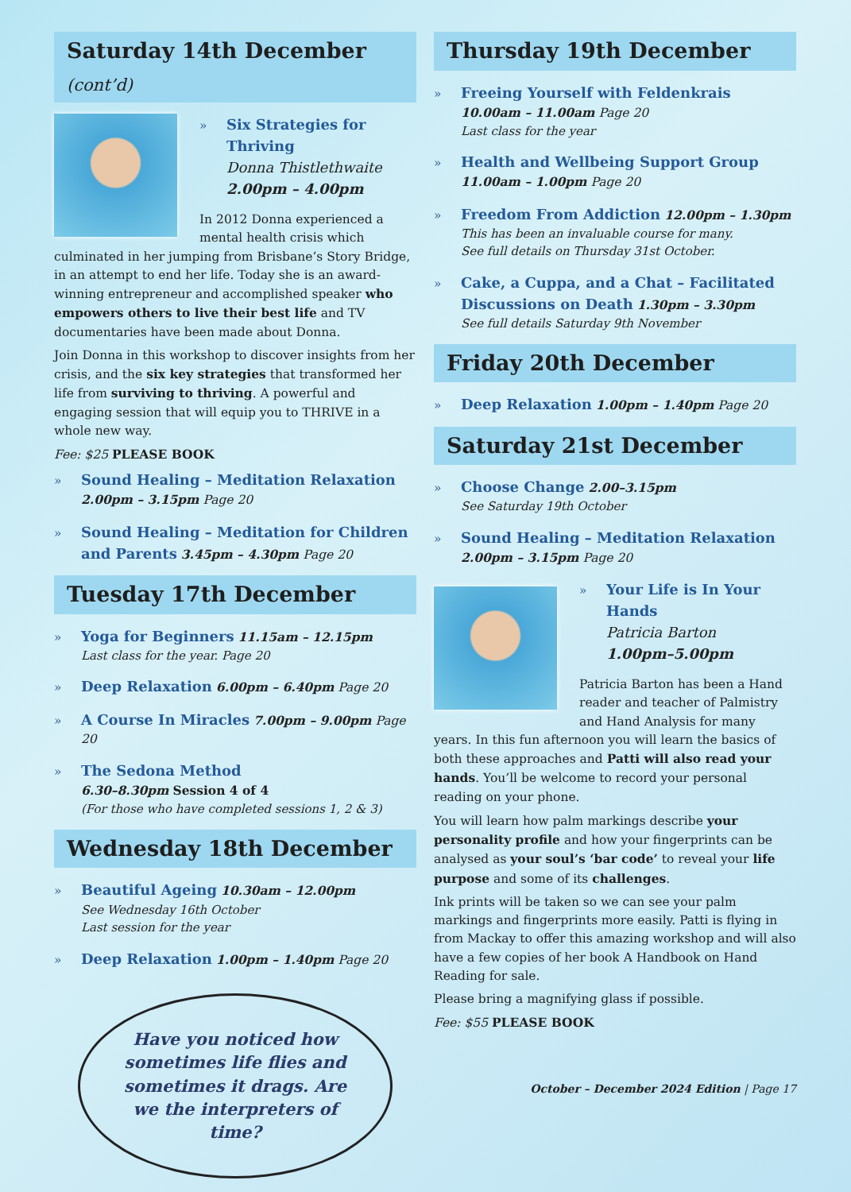Saturday 14th December (cont’d)
»
Six Strategies for Thriving
Donna Thistlethwaite
2.00pm – 4.00pm
In 2012 Donna experienced a mental health crisis which culminated in her jumping from Brisbane’s Story Bridge, in an attempt to end her life. Today she is an award-winning entrepreneur and accomplished speaker who empowers others to live their best life and TV documentaries have been made about Donna.
Join Donna in this workshop to discover insights from her crisis, and the six key strategies that transformed her life from surviving to thriving. A powerful and engaging session that will equip you to THRIVE in a whole new way.
Fee: $25 PLEASE BOOK
»
Sound Healing – Meditation Relaxation
2.00pm – 3.15pm Page 20
»
Sound Healing – Meditation for Children and Parents 3.45pm – 4.30pm Page 20
Tuesday 17th December
»
Yoga for Beginners 11.15am – 12.15pm
Last class for the year. Page 20
»
Deep Relaxation 6.00pm – 6.40pm Page 20
»
A Course In Miracles 7.00pm – 9.00pm Page 20
»
The Sedona Method
6.30–8.30pm Session 4 of 4
(For those who have completed sessions 1, 2 & 3)
Wednesday 18th December
»
Beautiful Ageing 10.30am – 12.00pm
See Wednesday 16th October
Last session for the year
»
Deep Relaxation 1.00pm – 1.40pm Page 20
Have you noticed how sometimes life flies and sometimes it drags. Are we the interpreters of time?
Thursday 19th December
»
Freeing Yourself with Feldenkrais
10.00am – 11.00am Page 20
Last class for the year
»
Health and Wellbeing Support Group
11.00am – 1.00pm Page 20
»
Freedom From Addiction 12.00pm – 1.30pm
This has been an invaluable course for many.
See full details on Thursday 31st October.
»
Cake, a Cuppa, and a Chat – Facilitated Discussions on Death 1.30pm – 3.30pm
See full details Saturday 9th November
Friday 20th December
»
Deep Relaxation 1.00pm – 1.40pm Page 20
Saturday 21st December
»
Choose Change 2.00–3.15pm
See Saturday 19th October
»
Sound Healing – Meditation Relaxation
2.00pm – 3.15pm Page 20
»
Your Life is In Your Hands
Patricia Barton
1.00pm–5.00pm
Patricia Barton has been a Hand reader and teacher of Palmistry and Hand Analysis for many years. In this fun afternoon you will learn the basics of both these approaches and Patti will also read your hands. You’ll be welcome to record your personal reading on your phone.
You will learn how palm markings describe your personality profile and how your fingerprints can be analysed as your soul’s ‘bar code’ to reveal your life purpose and some of its challenges.
Ink prints will be taken so we can see your palm markings and fingerprints more easily. Patti is flying in from Mackay to offer this amazing workshop and will also have a few copies of her book A Handbook on Hand Reading for sale.
Please bring a magnifying glass if possible.
Fee: $55 PLEASE BOOK
October – December 2024 Edition | Page 17